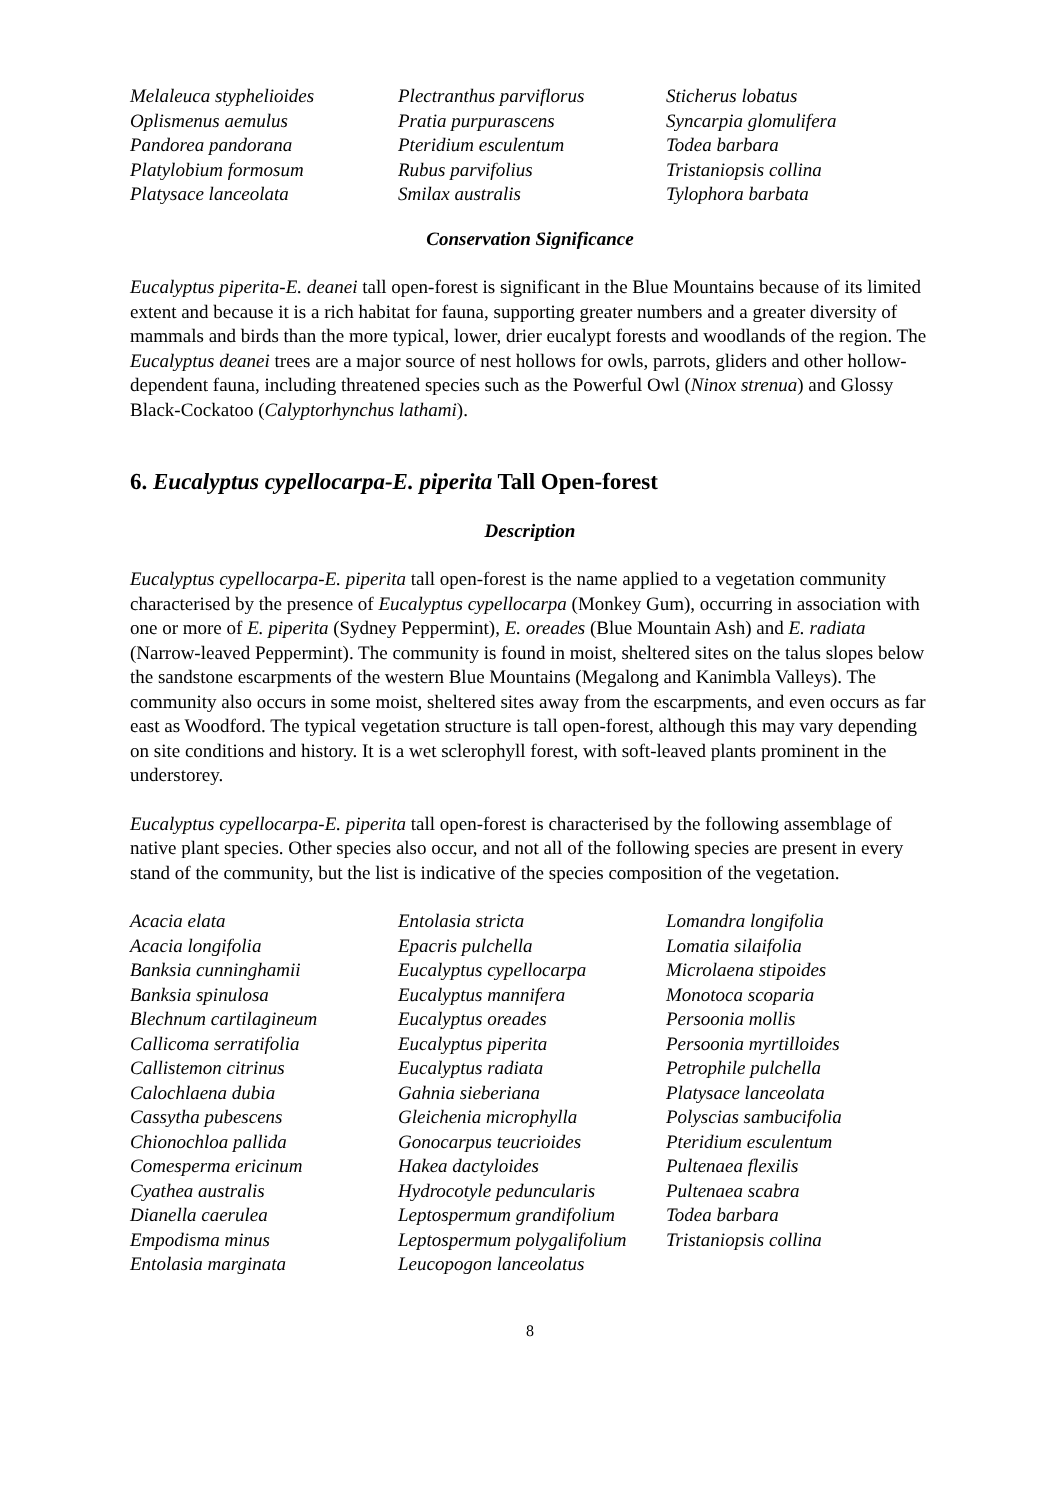Melaleuca styphelioides
Oplismenus aemulus
Pandorea pandorana
Platylobium formosum
Platysace lanceolata
Plectranthus parviflorus
Pratia purpurascens
Pteridium esculentum
Rubus parvifolius
Smilax australis
Sticherus lobatus
Syncarpia glomulifera
Todea barbara
Tristaniopsis collina
Tylophora barbata
Conservation Significance
Eucalyptus piperita-E. deanei tall open-forest is significant in the Blue Mountains because of its limited extent and because it is a rich habitat for fauna, supporting greater numbers and a greater diversity of mammals and birds than the more typical, lower, drier eucalypt forests and woodlands of the region. The Eucalyptus deanei trees are a major source of nest hollows for owls, parrots, gliders and other hollow-dependent fauna, including threatened species such as the Powerful Owl (Ninox strenua) and Glossy Black-Cockatoo (Calyptorhynchus lathami).
6. Eucalyptus cypellocarpa-E. piperita Tall Open-forest
Description
Eucalyptus cypellocarpa-E. piperita tall open-forest is the name applied to a vegetation community characterised by the presence of Eucalyptus cypellocarpa (Monkey Gum), occurring in association with one or more of E. piperita (Sydney Peppermint), E. oreades (Blue Mountain Ash) and E. radiata (Narrow-leaved Peppermint). The community is found in moist, sheltered sites on the talus slopes below the sandstone escarpments of the western Blue Mountains (Megalong and Kanimbla Valleys). The community also occurs in some moist, sheltered sites away from the escarpments, and even occurs as far east as Woodford. The typical vegetation structure is tall open-forest, although this may vary depending on site conditions and history. It is a wet sclerophyll forest, with soft-leaved plants prominent in the understorey.
Eucalyptus cypellocarpa-E. piperita tall open-forest is characterised by the following assemblage of native plant species. Other species also occur, and not all of the following species are present in every stand of the community, but the list is indicative of the species composition of the vegetation.
Acacia elata
Acacia longifolia
Banksia cunninghamii
Banksia spinulosa
Blechnum cartilagineum
Callicoma serratifolia
Callistemon citrinus
Calochlaena dubia
Cassytha pubescens
Chionochloa pallida
Comesperma ericinum
Cyathea australis
Dianella caerulea
Empodisma minus
Entolasia marginata
Entolasia stricta
Epacris pulchella
Eucalyptus cypellocarpa
Eucalyptus mannifera
Eucalyptus oreades
Eucalyptus piperita
Eucalyptus radiata
Gahnia sieberiana
Gleichenia microphylla
Gonocarpus teucrioides
Hakea dactyloides
Hydrocotyle peduncularis
Leptospermum grandifolium
Leptospermum polygalifolium
Leucopogon lanceolatus
Lomandra longifolia
Lomatia silaifolia
Microlaena stipoides
Monotoca scoparia
Persoonia mollis
Persoonia myrtilloides
Petrophile pulchella
Platysace lanceolata
Polyscias sambucifolia
Pteridium esculentum
Pultenaea flexilis
Pultenaea scabra
Todea barbara
Tristaniopsis collina
8